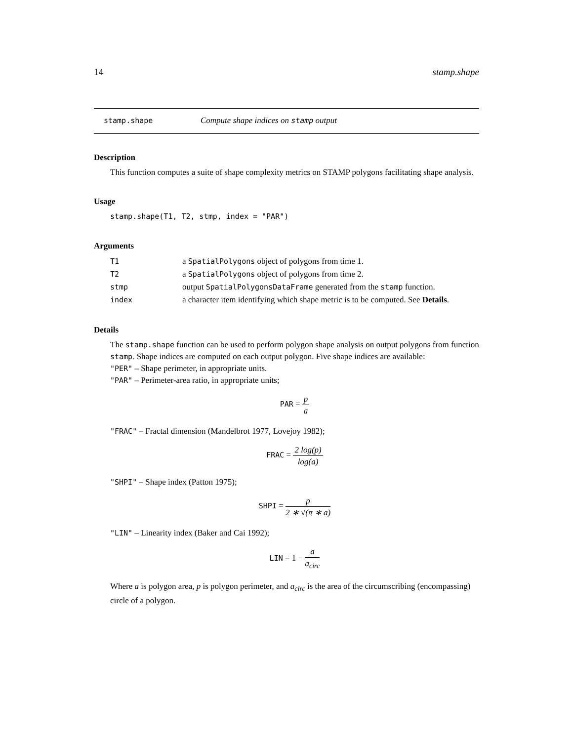14 stamp.shape
stamp.shape Compute shape indices on stamp output
Description
This function computes a suite of shape complexity metrics on STAMP polygons facilitating shape analysis.
Usage
stamp.shape(T1, T2, stmp, index = "PAR")
Arguments
| T1 | a SpatialPolygons object of polygons from time 1. |
| T2 | a SpatialPolygons object of polygons from time 2. |
| stmp | output SpatialPolygonsDataFrame generated from the stamp function. |
| index | a character item identifying which shape metric is to be computed. See Details . |
Details
The stamp.shape function can be used to perform polygon shape analysis on output polygons from function stamp. Shape indices are computed on each output polygon. Five shape indices are available:
"PER" – Shape perimeter, in appropriate units.
"PAR" – Perimeter-area ratio, in appropriate units;
PAR = p a
"FRAC" – Fractal dimension (Mandelbrot 1977, Lovejoy 1982);
FRAC = 2 log(p) log(a)
"SHPI" – Shape index (Patton 1975);
SHPI = p 2 ∗ √(π ∗ a)
"LIN" – Linearity index (Baker and Cai 1992);
LIN = 1 − a a<sub>circ</sub>
Where a is polygon area, p is polygon perimeter, and a<sub>circ</sub> is the area of the circumscribing (encompassing) circle of a polygon.